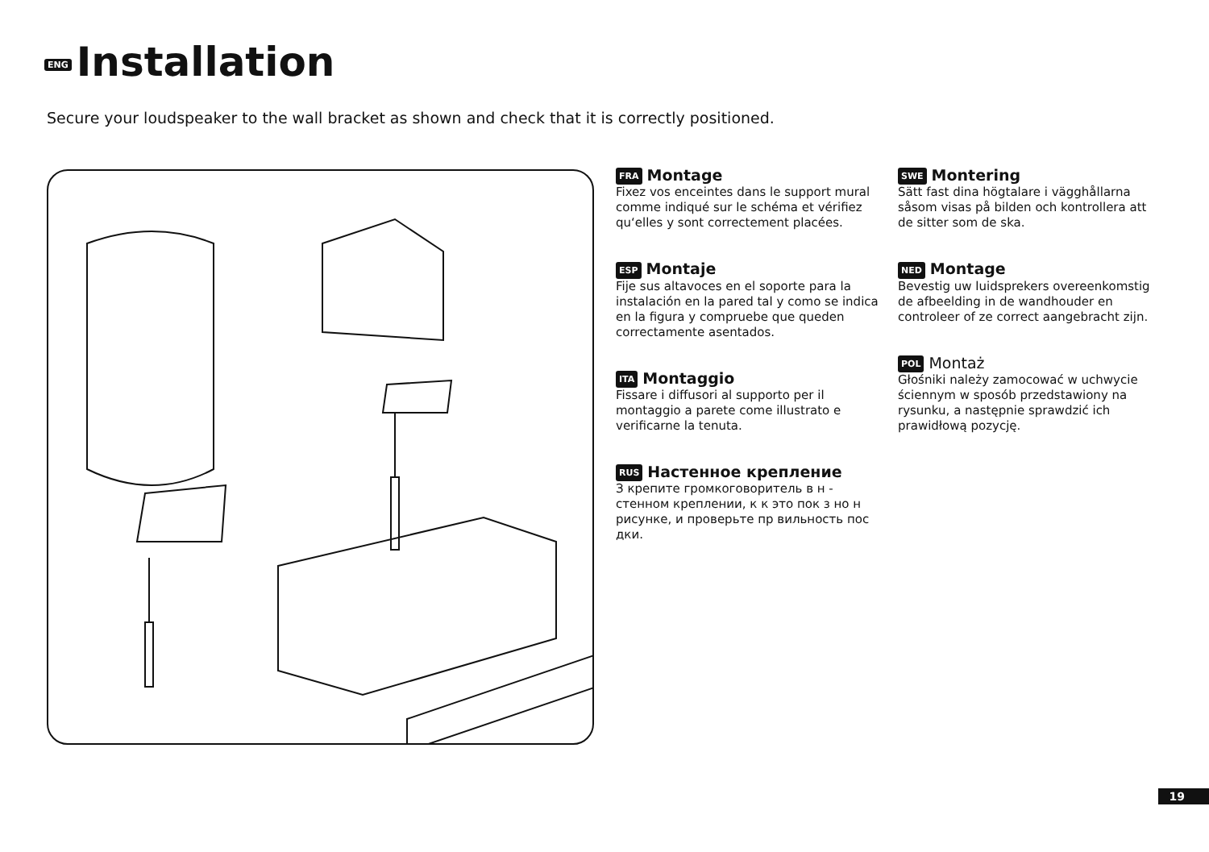ENG Installation
Secure your loudspeaker to the wall bracket as shown and check that it is correctly positioned.
FRA Montage
Fixez vos enceintes dans le support mural comme indiqué sur le schéma et vérifiez qu‘elles y sont correctement placées.
ESP Montaje
Fije sus altavoces en el soporte para la instalación en la pared tal y como se indica en la figura y compruebe que queden correctamente asentados.
ITA Montaggio
Fissare i diffusori al supporto per il montaggio a parete come illustrato e verificarne la tenuta.
RUS Настенное крепление
З крепите громкоговоритель в н - стенном креплении, к к это пок з но н рисунке, и проверьте пр вильность пос дки.
SWE Montering
Sätt fast dina högtalare i vägghållarna såsom visas på bilden och kontrollera att de sitter som de ska.
NED Montage
Bevestig uw luidsprekers overeenkomstig de afbeelding in de wandhouder en controleer of ze correct aangebracht zijn.
POL Montaż
Głośniki należy zamocować w uchwycie ściennym w sposób przedstawiony na rysunku, a następnie sprawdzić ich prawidłową pozycję.
19